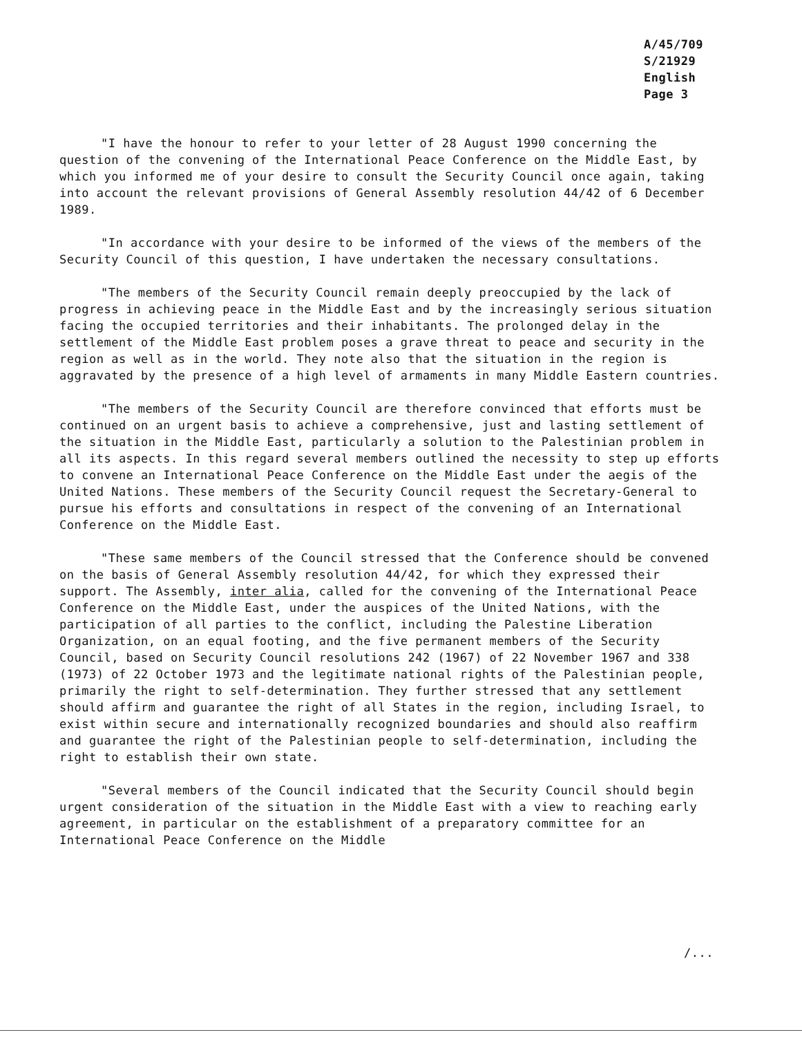A/45/709
S/21929
English
Page 3
"I have the honour to refer to your letter of 28 August 1990 concerning the question of the convening of the International Peace Conference on the Middle East, by which you informed me of your desire to consult the Security Council once again, taking into account the relevant provisions of General Assembly resolution 44/42 of 6 December 1989.
"In accordance with your desire to be informed of the views of the members of the Security Council of this question, I have undertaken the necessary consultations.
"The members of the Security Council remain deeply preoccupied by the lack of progress in achieving peace in the Middle East and by the increasingly serious situation facing the occupied territories and their inhabitants. The prolonged delay in the settlement of the Middle East problem poses a grave threat to peace and security in the region as well as in the world. They note also that the situation in the region is aggravated by the presence of a high level of armaments in many Middle Eastern countries.
"The members of the Security Council are therefore convinced that efforts must be continued on an urgent basis to achieve a comprehensive, just and lasting settlement of the situation in the Middle East, particularly a solution to the Palestinian problem in all its aspects. In this regard several members outlined the necessity to step up efforts to convene an International Peace Conference on the Middle East under the aegis of the United Nations. These members of the Security Council request the Secretary-General to pursue his efforts and consultations in respect of the convening of an International Conference on the Middle East.
"These same members of the Council stressed that the Conference should be convened on the basis of General Assembly resolution 44/42, for which they expressed their support. The Assembly, inter alia, called for the convening of the International Peace Conference on the Middle East, under the auspices of the United Nations, with the participation of all parties to the conflict, including the Palestine Liberation Organization, on an equal footing, and the five permanent members of the Security Council, based on Security Council resolutions 242 (1967) of 22 November 1967 and 338 (1973) of 22 October 1973 and the legitimate national rights of the Palestinian people, primarily the right to self-determination. They further stressed that any settlement should affirm and guarantee the right of all States in the region, including Israel, to exist within secure and internationally recognized boundaries and should also reaffirm and guarantee the right of the Palestinian people to self-determination, including the right to establish their own state.
"Several members of the Council indicated that the Security Council should begin urgent consideration of the situation in the Middle East with a view to reaching early agreement, in particular on the establishment of a preparatory committee for an International Peace Conference on the Middle
/...